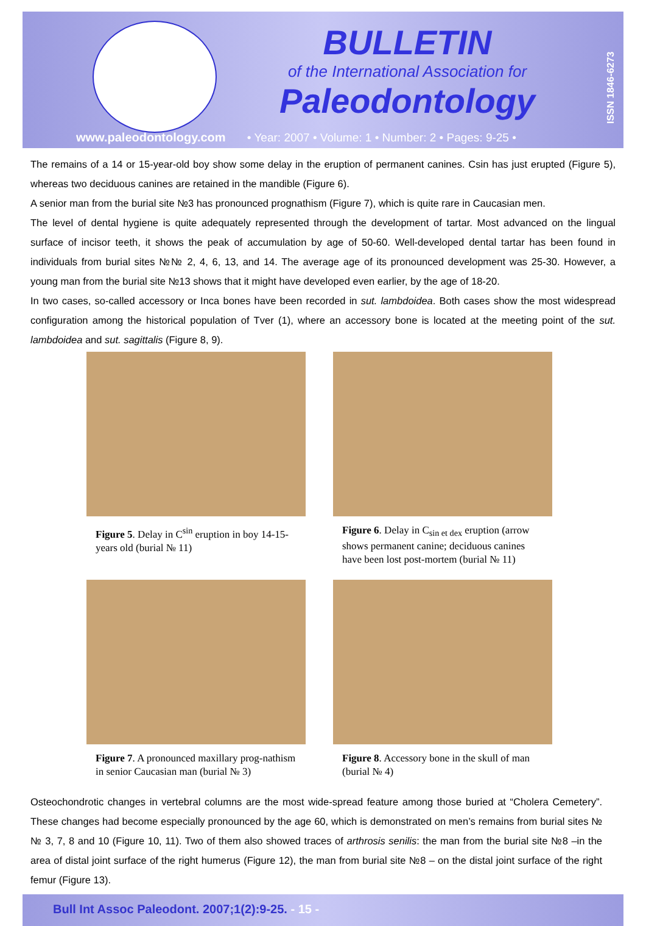BULLETIN
of the International Association for
Paleodontology
ISSN 1846-6273
www.paleodontology.com • Year: 2007 • Volume: 1 • Number: 2 • Pages: 9-25 •
The remains of a 14 or 15-year-old boy show some delay in the eruption of permanent canines. Csin has just erupted (Figure 5), whereas two deciduous canines are retained in the mandible (Figure 6).
A senior man from the burial site №3 has pronounced prognathism (Figure 7), which is quite rare in Caucasian men.
The level of dental hygiene is quite adequately represented through the development of tartar. Most advanced on the lingual surface of incisor teeth, it shows the peak of accumulation by age of 50-60. Well-developed dental tartar has been found in individuals from burial sites №№ 2, 4, 6, 13, and 14. The average age of its pronounced development was 25-30. However, a young man from the burial site №13 shows that it might have developed even earlier, by the age of 18-20.
In two cases, so-called accessory or Inca bones have been recorded in sut. lambdoidea. Both cases show the most widespread configuration among the historical population of Tver (1), where an accessory bone is located at the meeting point of the sut. lambdoidea and sut. sagittalis (Figure 8, 9).
Figure 5. Delay in C<sup>sin</sup> eruption in boy 14-15-years old (burial № 11)
Figure 6. Delay in C<sub>sin et dex</sub> eruption (arrow shows permanent canine; deciduous canines have been lost post-mortem (burial № 11)
Figure 7. A pronounced maxillary prog-nathism in senior Caucasian man (burial № 3)
Figure 8. Accessory bone in the skull of man (burial № 4)
Osteochondrotic changes in vertebral columns are the most wide-spread feature among those buried at “Cholera Cemetery”. These changes had become especially pronounced by the age 60, which is demonstrated on men’s remains from burial sites №№ 3, 7, 8 and 10 (Figure 10, 11). Two of them also showed traces of arthrosis senilis: the man from the burial site №8 –in the area of distal joint surface of the right humerus (Figure 12), the man from burial site №8 – on the distal joint surface of the right femur (Figure 13).
Bull Int Assoc Paleodont. 2007;1(2):9-25. - 15 -